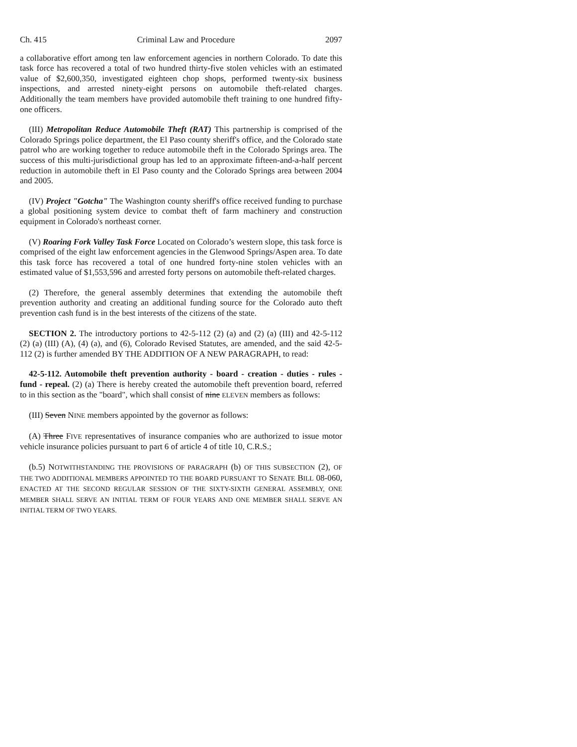Ch. 415 Criminal Law and Procedure 2097
a collaborative effort among ten law enforcement agencies in northern Colorado. To date this task force has recovered a total of two hundred thirty-five stolen vehicles with an estimated value of $2,600,350, investigated eighteen chop shops, performed twenty-six business inspections, and arrested ninety-eight persons on automobile theft-related charges. Additionally the team members have provided automobile theft training to one hundred fifty-one officers.
(III) Metropolitan Reduce Automobile Theft (RAT) This partnership is comprised of the Colorado Springs police department, the El Paso county sheriff's office, and the Colorado state patrol who are working together to reduce automobile theft in the Colorado Springs area. The success of this multi-jurisdictional group has led to an approximate fifteen-and-a-half percent reduction in automobile theft in El Paso county and the Colorado Springs area between 2004 and 2005.
(IV) Project "Gotcha" The Washington county sheriff's office received funding to purchase a global positioning system device to combat theft of farm machinery and construction equipment in Colorado's northeast corner.
(V) Roaring Fork Valley Task Force Located on Colorado’s western slope, this task force is comprised of the eight law enforcement agencies in the Glenwood Springs/Aspen area. To date this task force has recovered a total of one hundred forty-nine stolen vehicles with an estimated value of $1,553,596 and arrested forty persons on automobile theft-related charges.
(2) Therefore, the general assembly determines that extending the automobile theft prevention authority and creating an additional funding source for the Colorado auto theft prevention cash fund is in the best interests of the citizens of the state.
SECTION 2. The introductory portions to 42-5-112 (2) (a) and (2) (a) (III) and 42-5-112 (2) (a) (III) (A), (4) (a), and (6), Colorado Revised Statutes, are amended, and the said 42-5-112 (2) is further amended BY THE ADDITION OF A NEW PARAGRAPH, to read:
42-5-112. Automobile theft prevention authority - board - creation - duties - rules - fund - repeal. (2) (a) There is hereby created the automobile theft prevention board, referred to in this section as the "board", which shall consist of nine ELEVEN members as follows:
(III) Seven NINE members appointed by the governor as follows:
(A) Three FIVE representatives of insurance companies who are authorized to issue motor vehicle insurance policies pursuant to part 6 of article 4 of title 10, C.R.S.;
(b.5) NOTWITHSTANDING THE PROVISIONS OF PARAGRAPH (b) OF THIS SUBSECTION (2), OF THE TWO ADDITIONAL MEMBERS APPOINTED TO THE BOARD PURSUANT TO SENATE BILL 08-060, ENACTED AT THE SECOND REGULAR SESSION OF THE SIXTY-SIXTH GENERAL ASSEMBLY, ONE MEMBER SHALL SERVE AN INITIAL TERM OF FOUR YEARS AND ONE MEMBER SHALL SERVE AN INITIAL TERM OF TWO YEARS.